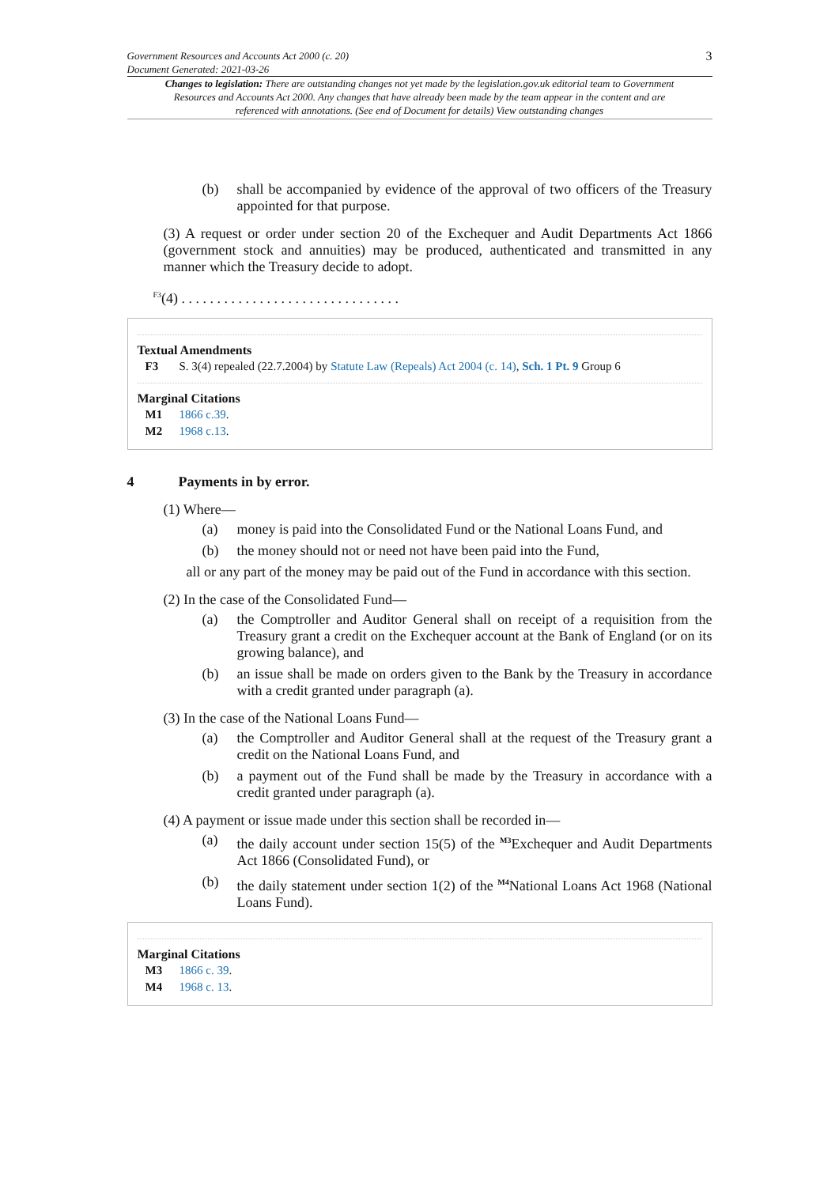Government Resources and Accounts Act 2000 (c. 20)
Document Generated: 2021-03-26
3
Changes to legislation: There are outstanding changes not yet made by the legislation.gov.uk editorial team to Government Resources and Accounts Act 2000. Any changes that have already been made by the team appear in the content and are referenced with annotations. (See end of Document for details) View outstanding changes
(b) shall be accompanied by evidence of the approval of two officers of the Treasury appointed for that purpose.
(3) A request or order under section 20 of the Exchequer and Audit Departments Act 1866 (government stock and annuities) may be produced, authenticated and transmitted in any manner which the Treasury decide to adopt.
<sup>F3</sup>(4) . . . . . . . . . . . . . . . . . . . . . . . . . . . . . . .
Textual Amendments
F3 S. 3(4) repealed (22.7.2004) by Statute Law (Repeals) Act 2004 (c. 14), Sch. 1 Pt. 9 Group 6
Marginal Citations
M1 1866 c.39.
M2 1968 c.13.
4 Payments in by error.
(1) Where—
(a) money is paid into the Consolidated Fund or the National Loans Fund, and
(b) the money should not or need not have been paid into the Fund,
all or any part of the money may be paid out of the Fund in accordance with this section.
(2) In the case of the Consolidated Fund—
(a) the Comptroller and Auditor General shall on receipt of a requisition from the Treasury grant a credit on the Exchequer account at the Bank of England (or on its growing balance), and
(b) an issue shall be made on orders given to the Bank by the Treasury in accordance with a credit granted under paragraph (a).
(3) In the case of the National Loans Fund—
(a) the Comptroller and Auditor General shall at the request of the Treasury grant a credit on the National Loans Fund, and
(b) a payment out of the Fund shall be made by the Treasury in accordance with a credit granted under paragraph (a).
(4) A payment or issue made under this section shall be recorded in—
(a) the daily account under section 15(5) of the <sup>M3</sup>Exchequer and Audit Departments Act 1866 (Consolidated Fund), or
(b) the daily statement under section 1(2) of the <sup>M4</sup>National Loans Act 1968 (National Loans Fund).
Marginal Citations
M3 1866 c. 39.
M4 1968 c. 13.